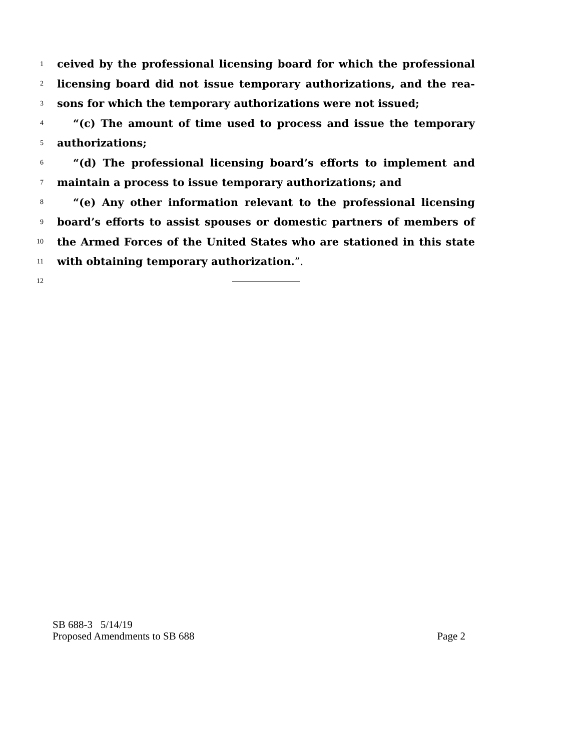1 ceived by the professional licensing board for which the professional
2 licensing board did not issue temporary authorizations, and the rea-
3 sons for which the temporary authorizations were not issued;
4 “(c) The amount of time used to process and issue the temporary
5 authorizations;
6 “(d) The professional licensing board’s efforts to implement and
7 maintain a process to issue temporary authorizations; and
8 “(e) Any other information relevant to the professional licensing
9 board’s efforts to assist spouses or domestic partners of members of
10 the Armed Forces of the United States who are stationed in this state
11 with obtaining temporary authorization.”.
12
SB 688-3 5/14/19
Proposed Amendments to SB 688 Page 2